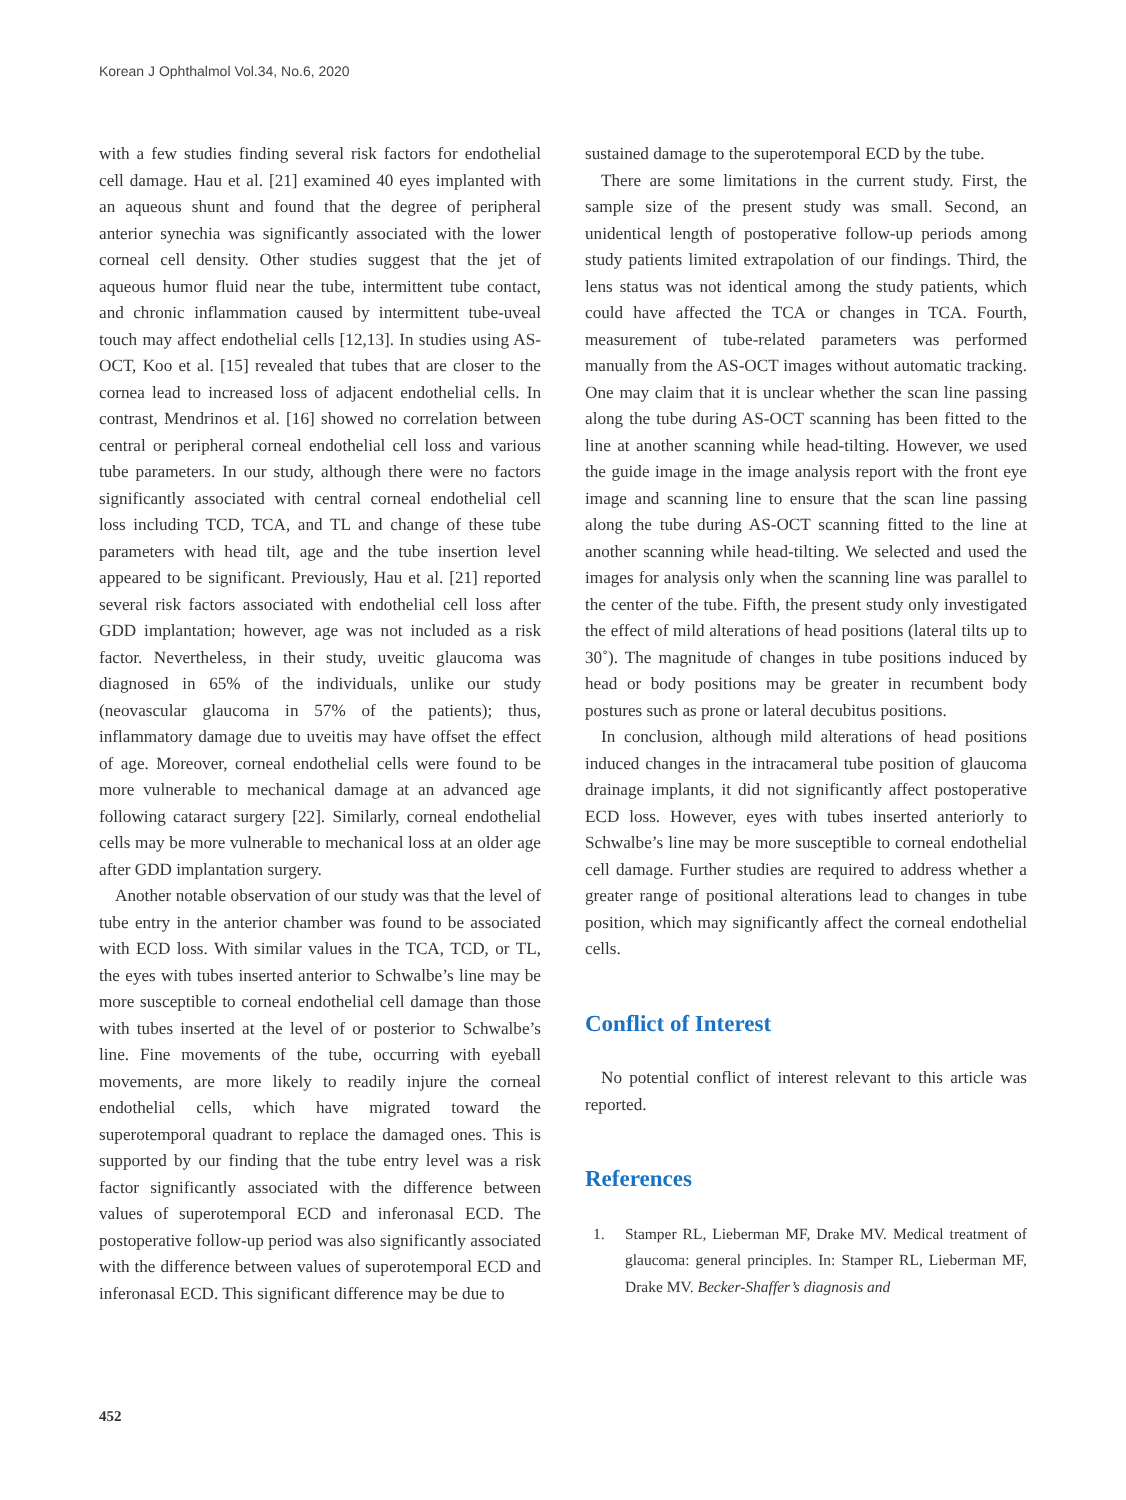Korean J Ophthalmol Vol.34, No.6, 2020
with a few studies finding several risk factors for endothelial cell damage. Hau et al. [21] examined 40 eyes implanted with an aqueous shunt and found that the degree of peripheral anterior synechia was significantly associated with the lower corneal cell density. Other studies suggest that the jet of aqueous humor fluid near the tube, intermittent tube contact, and chronic inflammation caused by intermittent tube-uveal touch may affect endothelial cells [12,13]. In studies using AS-OCT, Koo et al. [15] revealed that tubes that are closer to the cornea lead to increased loss of adjacent endothelial cells. In contrast, Mendrinos et al. [16] showed no correlation between central or peripheral corneal endothelial cell loss and various tube parameters. In our study, although there were no factors significantly associated with central corneal endothelial cell loss including TCD, TCA, and TL and change of these tube parameters with head tilt, age and the tube insertion level appeared to be significant. Previously, Hau et al. [21] reported several risk factors associated with endothelial cell loss after GDD implantation; however, age was not included as a risk factor. Nevertheless, in their study, uveitic glaucoma was diagnosed in 65% of the individuals, unlike our study (neovascular glaucoma in 57% of the patients); thus, inflammatory damage due to uveitis may have offset the effect of age. Moreover, corneal endothelial cells were found to be more vulnerable to mechanical damage at an advanced age following cataract surgery [22]. Similarly, corneal endothelial cells may be more vulnerable to mechanical loss at an older age after GDD implantation surgery.
Another notable observation of our study was that the level of tube entry in the anterior chamber was found to be associated with ECD loss. With similar values in the TCA, TCD, or TL, the eyes with tubes inserted anterior to Schwalbe’s line may be more susceptible to corneal endothelial cell damage than those with tubes inserted at the level of or posterior to Schwalbe’s line. Fine movements of the tube, occurring with eyeball movements, are more likely to readily injure the corneal endothelial cells, which have migrated toward the superotemporal quadrant to replace the damaged ones. This is supported by our finding that the tube entry level was a risk factor significantly associated with the difference between values of superotemporal ECD and inferonasal ECD. The postoperative follow-up period was also significantly associated with the difference between values of superotemporal ECD and inferonasal ECD. This significant difference may be due to
sustained damage to the superotemporal ECD by the tube.
There are some limitations in the current study. First, the sample size of the present study was small. Second, an unidentical length of postoperative follow-up periods among study patients limited extrapolation of our findings. Third, the lens status was not identical among the study patients, which could have affected the TCA or changes in TCA. Fourth, measurement of tube-related parameters was performed manually from the AS-OCT images without automatic tracking. One may claim that it is unclear whether the scan line passing along the tube during AS-OCT scanning has been fitted to the line at another scanning while head-tilting. However, we used the guide image in the image analysis report with the front eye image and scanning line to ensure that the scan line passing along the tube during AS-OCT scanning fitted to the line at another scanning while head-tilting. We selected and used the images for analysis only when the scanning line was parallel to the center of the tube. Fifth, the present study only investigated the effect of mild alterations of head positions (lateral tilts up to 30˚). The magnitude of changes in tube positions induced by head or body positions may be greater in recumbent body postures such as prone or lateral decubitus positions.
In conclusion, although mild alterations of head positions induced changes in the intracameral tube position of glaucoma drainage implants, it did not significantly affect postoperative ECD loss. However, eyes with tubes inserted anteriorly to Schwalbe’s line may be more susceptible to corneal endothelial cell damage. Further studies are required to address whether a greater range of positional alterations lead to changes in tube position, which may significantly affect the corneal endothelial cells.
Conflict of Interest
No potential conflict of interest relevant to this article was reported.
References
1. Stamper RL, Lieberman MF, Drake MV. Medical treatment of glaucoma: general principles. In: Stamper RL, Lieberman MF, Drake MV. Becker-Shaffer’s diagnosis and
452